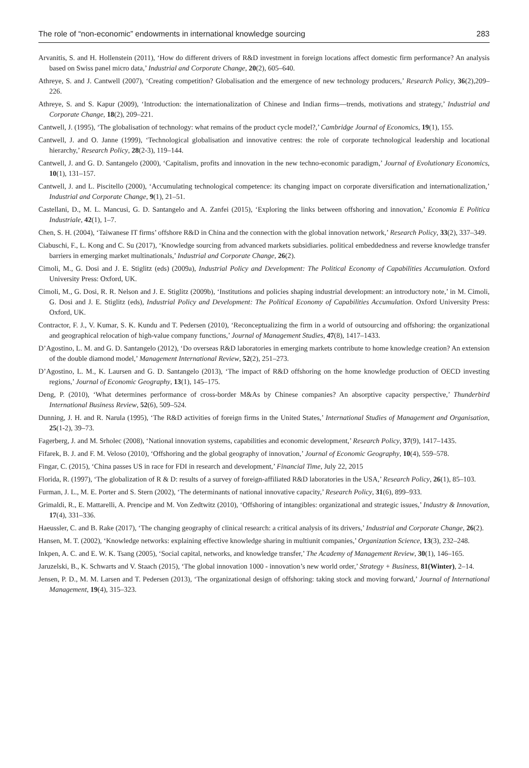The role of “non-economic” endowments in international knowledge sourcing 283
Arvanitis, S. and H. Hollenstein (2011), ‘How do different drivers of R&D investment in foreign locations affect domestic firm performance? An analysis based on Swiss panel micro data,’ Industrial and Corporate Change, 20(2), 605–640.
Athreye, S. and J. Cantwell (2007), ‘Creating competition? Globalisation and the emergence of new technology producers,’ Research Policy, 36(2),209–226.
Athreye, S. and S. Kapur (2009), ‘Introduction: the internationalization of Chinese and Indian firms—trends, motivations and strategy,’ Industrial and Corporate Change, 18(2), 209–221.
Cantwell, J. (1995), ‘The globalisation of technology: what remains of the product cycle model?,’ Cambridge Journal of Economics, 19(1), 155.
Cantwell, J. and O. Janne (1999), ‘Technological globalisation and innovative centres: the role of corporate technological leadership and locational hierarchy,’ Research Policy, 28(2-3), 119–144.
Cantwell, J. and G. D. Santangelo (2000), ‘Capitalism, profits and innovation in the new techno-economic paradigm,’ Journal of Evolutionary Economics, 10(1), 131–157.
Cantwell, J. and L. Piscitello (2000), ‘Accumulating technological competence: its changing impact on corporate diversification and internationalization,’ Industrial and Corporate Change, 9(1), 21–51.
Castellani, D., M. L. Mancusi, G. D. Santangelo and A. Zanfei (2015), ‘Exploring the links between offshoring and innovation,’ Economia E Politica Industriale, 42(1), 1–7.
Chen, S. H. (2004), ‘Taiwanese IT firms’ offshore R&D in China and the connection with the global innovation network,’ Research Policy, 33(2), 337–349.
Ciabuschi, F., L. Kong and C. Su (2017), ‘Knowledge sourcing from advanced markets subsidiaries. political embeddedness and reverse knowledge transfer barriers in emerging market multinationals,’ Industrial and Corporate Change, 26(2).
Cimoli, M., G. Dosi and J. E. Stiglitz (eds) (2009a), Industrial Policy and Development: The Political Economy of Capabilities Accumulation. Oxford University Press: Oxford, UK.
Cimoli, M., G. Dosi, R. R. Nelson and J. E. Stiglitz (2009b), ‘Institutions and policies shaping industrial development: an introductory note,’ in M. Cimoli, G. Dosi and J. E. Stiglitz (eds), Industrial Policy and Development: The Political Economy of Capabilities Accumulation. Oxford University Press: Oxford, UK.
Contractor, F. J., V. Kumar, S. K. Kundu and T. Pedersen (2010), ‘Reconceptualizing the firm in a world of outsourcing and offshoring: the organizational and geographical relocation of high-value company functions,’ Journal of Management Studies, 47(8), 1417–1433.
D’Agostino, L. M. and G. D. Santangelo (2012), ‘Do overseas R&D laboratories in emerging markets contribute to home knowledge creation? An extension of the double diamond model,’ Management International Review, 52(2), 251–273.
D’Agostino, L. M., K. Laursen and G. D. Santangelo (2013), ‘The impact of R&D offshoring on the home knowledge production of OECD investing regions,’ Journal of Economic Geography, 13(1), 145–175.
Deng, P. (2010), ‘What determines performance of cross-border M&As by Chinese companies? An absorptive capacity perspective,’ Thunderbird International Business Review, 52(6), 509–524.
Dunning, J. H. and R. Narula (1995), ‘The R&D activities of foreign firms in the United States,’ International Studies of Management and Organisation, 25(1-2), 39–73.
Fagerberg, J. and M. Srholec (2008), ‘National innovation systems, capabilities and economic development,’ Research Policy, 37(9), 1417–1435.
Fifarek, B. J. and F. M. Veloso (2010), ‘Offshoring and the global geography of innovation,’ Journal of Economic Geography, 10(4), 559–578.
Fingar, C. (2015), ‘China passes US in race for FDI in research and development,’ Financial Time, July 22, 2015
Florida, R. (1997), ‘The globalization of R & D: results of a survey of foreign-affiliated R&D laboratories in the USA,’ Research Policy, 26(1), 85–103.
Furman, J. L., M. E. Porter and S. Stern (2002), ‘The determinants of national innovative capacity,’ Research Policy, 31(6), 899–933.
Grimaldi, R., E. Mattarelli, A. Prencipe and M. Von Zedtwitz (2010), ‘Offshoring of intangibles: organizational and strategic issues,’ Industry & Innovation, 17(4), 331–336.
Haeussler, C. and B. Rake (2017), ‘The changing geography of clinical research: a critical analysis of its drivers,’ Industrial and Corporate Change, 26(2).
Hansen, M. T. (2002), ‘Knowledge networks: explaining effective knowledge sharing in multiunit companies,’ Organization Science, 13(3), 232–248.
Inkpen, A. C. and E. W. K. Tsang (2005), ‘Social capital, networks, and knowledge transfer,’ The Academy of Management Review, 30(1), 146–165.
Jaruzelski, B., K. Schwarts and V. Staach (2015), ‘The global innovation 1000 - innovation’s new world order,’ Strategy + Business, 81(Winter), 2–14.
Jensen, P. D., M. M. Larsen and T. Pedersen (2013), ‘The organizational design of offshoring: taking stock and moving forward,’ Journal of International Management, 19(4), 315–323.